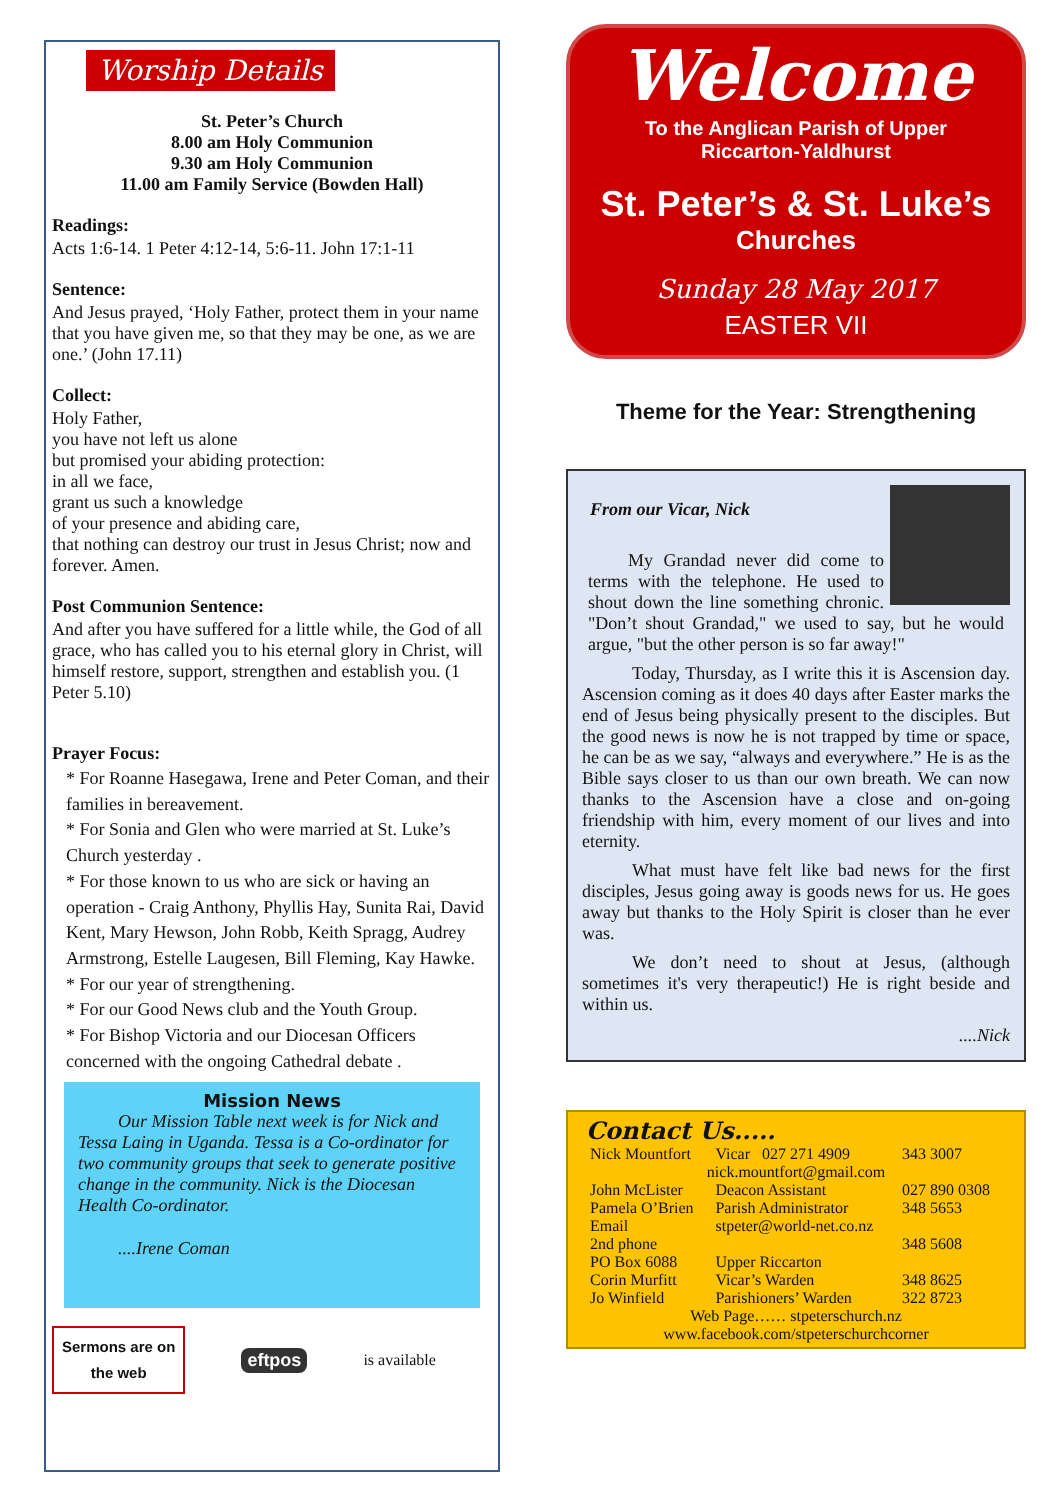Worship Details
St. Peter’s Church
8.00 am Holy Communion
9.30 am Holy Communion
11.00 am Family Service (Bowden Hall)
Readings:
Acts 1:6-14. 1 Peter 4:12-14, 5:6-11. John 17:1-11
Sentence:
And Jesus prayed, ‘Holy Father, protect them in your name that you have given me, so that they may be one, as we are one.’ (John 17.11)
Collect:
Holy Father,
you have not left us alone
but promised your abiding protection:
in all we face,
grant us such a knowledge
of your presence and abiding care,
that nothing can destroy our trust in Jesus Christ; now and forever. Amen.
Post Communion Sentence:
And after you have suffered for a little while, the God of all grace, who has called you to his eternal glory in Christ, will himself restore, support, strengthen and establish you. (1 Peter 5.10)
Prayer Focus:
* For Roanne Hasegawa, Irene and Peter Coman, and their families in bereavement.
* For Sonia and Glen who were married at St. Luke’s Church yesterday .
* For those known to us who are sick or having an operation - Craig Anthony, Phyllis Hay, Sunita Rai, David Kent, Mary Hewson, John Robb, Keith Spragg, Audrey Armstrong, Estelle Laugesen, Bill Fleming, Kay Hawke.
* For our year of strengthening.
* For our Good News club and the Youth Group.
* For Bishop Victoria and our Diocesan Officers concerned with the ongoing Cathedral debate .
Mission News
Our Mission Table next week is for Nick and Tessa Laing in Uganda. Tessa is a Co-ordinator for two community groups that seek to generate positive change in the community. Nick is the Diocesan Health Co-ordinator.
....Irene Coman
Sermons are on
the web
eftpos is available
Welcome
To the Anglican Parish of Upper
Riccarton-Yaldhurst
St. Peter’s & St. Luke’s
Churches
Sunday 28 May 2017
EASTER VII
Theme for the Year: Strengthening
From our Vicar, Nick
My Grandad never did come to terms with the telephone. He used to shout down the line something chronic. "Don’t shout Grandad," we used to say, but he would argue, "but the other person is so far away!"
Today, Thursday, as I write this it is Ascension day. Ascension coming as it does 40 days after Easter marks the end of Jesus being physically present to the disciples. But the good news is now he is not trapped by time or space, he can be as we say, “always and everywhere.” He is as the Bible says closer to us than our own breath. We can now thanks to the Ascension have a close and on-going friendship with him, every moment of our lives and into eternity.
What must have felt like bad news for the first disciples, Jesus going away is goods news for us. He goes away but thanks to the Holy Spirit is closer than he ever was.
We don’t need to shout at Jesus, (although sometimes it's very therapeutic!) He is right beside and within us.
....Nick
Contact Us.....
| Nick Mountfort | Vicar 027 271 4909 | 343 3007 |
| nick.mountfort@gmail.com | | |
| John McLister | Deacon Assistant | 027 890 0308 |
| Pamela O’Brien | Parish Administrator | 348 5653 |
| Email | stpeter@world-net.co.nz | |
| 2nd phone | | 348 5608 |
| PO Box 6088 | Upper Riccarton | |
| Corin Murfitt | Vicar’s Warden | 348 8625 |
| Jo Winfield | Parishioners’ Warden | 322 8723 |
| Web Page…… stpeterschurch.nz | | |
| www.facebook.com/stpeterschurchcorner | | |